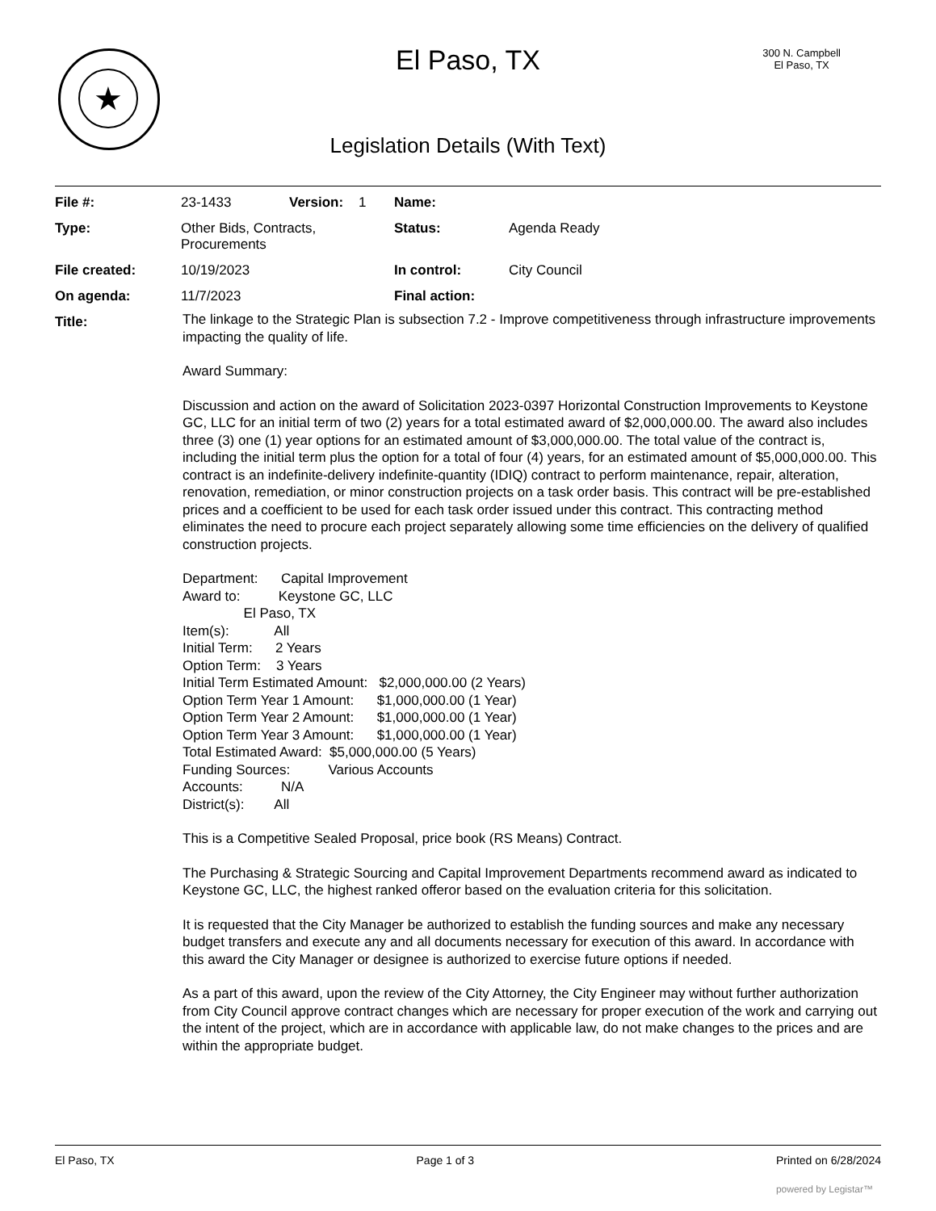★
El Paso, TX
300 N. Campbell
El Paso, TX
Legislation Details (With Text)
| File #: | 23-1433 | Version: | 1 | Name: | |
| Type: | Other Bids, Contracts, Procurements | | | Status: | Agenda Ready |
| File created: | 10/19/2023 | | | In control: | City Council |
| On agenda: | 11/7/2023 | | | Final action: | |
| Title: | | | | | |
The linkage to the Strategic Plan is subsection 7.2 - Improve competitiveness through infrastructure improvements impacting the quality of life.
Award Summary:
Discussion and action on the award of Solicitation 2023-0397 Horizontal Construction Improvements to Keystone GC, LLC for an initial term of two (2) years for a total estimated award of $2,000,000.00. The award also includes three (3) one (1) year options for an estimated amount of $3,000,000.00. The total value of the contract is, including the initial term plus the option for a total of four (4) years, for an estimated amount of $5,000,000.00. This contract is an indefinite-delivery indefinite-quantity (IDIQ) contract to perform maintenance, repair, alteration, renovation, remediation, or minor construction projects on a task order basis. This contract will be pre-established prices and a coefficient to be used for each task order issued under this contract. This contracting method eliminates the need to procure each project separately allowing some time efficiencies on the delivery of qualified construction projects.
Department: Capital Improvement
Award to: Keystone GC, LLC
El Paso, TX
Item(s): All
Initial Term: 2 Years
Option Term: 3 Years
Initial Term Estimated Amount: $2,000,000.00 (2 Years)
Option Term Year 1 Amount: $1,000,000.00 (1 Year)
Option Term Year 2 Amount: $1,000,000.00 (1 Year)
Option Term Year 3 Amount: $1,000,000.00 (1 Year)
Total Estimated Award: $5,000,000.00 (5 Years)
Funding Sources: Various Accounts
Accounts: N/A
District(s): All
This is a Competitive Sealed Proposal, price book (RS Means) Contract.
The Purchasing & Strategic Sourcing and Capital Improvement Departments recommend award as indicated to Keystone GC, LLC, the highest ranked offeror based on the evaluation criteria for this solicitation.
It is requested that the City Manager be authorized to establish the funding sources and make any necessary budget transfers and execute any and all documents necessary for execution of this award. In accordance with this award the City Manager or designee is authorized to exercise future options if needed.
As a part of this award, upon the review of the City Attorney, the City Engineer may without further authorization from City Council approve contract changes which are necessary for proper execution of the work and carrying out the intent of the project, which are in accordance with applicable law, do not make changes to the prices and are within the appropriate budget.
El Paso, TX Page 1 of 3 Printed on 6/28/2024
powered by Legistar™